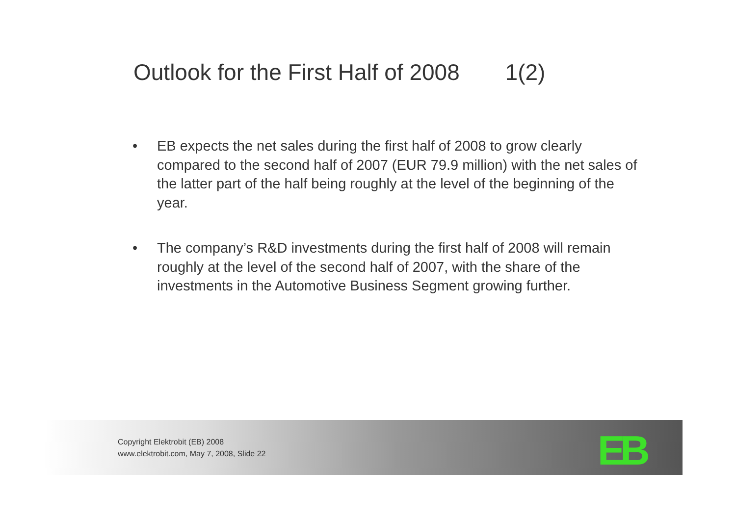Outlook for the First Half of 2008 1(2)
• EB expects the net sales during the first half of 2008 to grow clearly compared to the second half of 2007 (EUR 79.9 million) with the net sales of the latter part of the half being roughly at the level of the beginning of the year.
• The company’s R&D investments during the first half of 2008 will remain roughly at the level of the second half of 2007, with the share of the investments in the Automotive Business Segment growing further.
Copyright Elektrobit (EB) 2008
www.elektrobit.com, May 7, 2008, Slide 22
EB